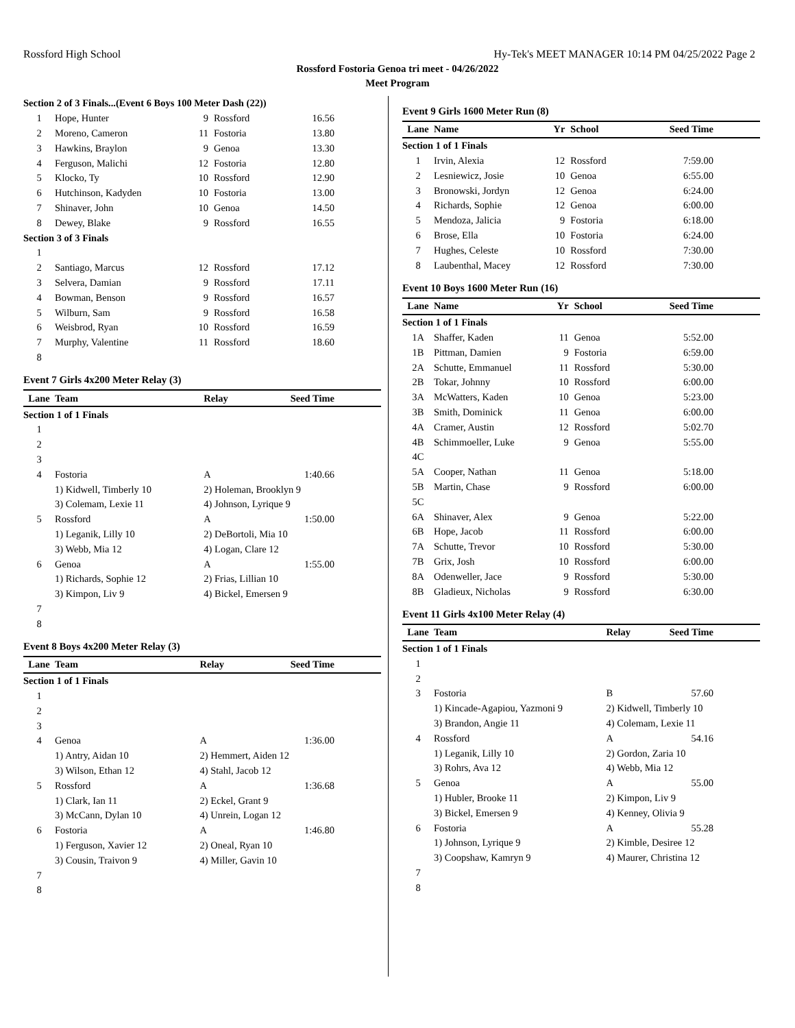Rossford High School Hy-Tek's MEET MANAGER 10:14 PM 04/25/2022 Page 2
Rossford Fostoria Genoa tri meet - 04/26/2022
Meet Program
| Section 2 of 3 Finals...(Event 6 Boys 100 Meter Dash (22)) | | | | |
| 1 | Hope, Hunter | 9 | Rossford | 16.56 |
| 2 | Moreno, Cameron | 11 | Fostoria | 13.80 |
| 3 | Hawkins, Braylon | 9 | Genoa | 13.30 |
| 4 | Ferguson, Malichi | 12 | Fostoria | 12.80 |
| 5 | Klocko, Ty | 10 | Rossford | 12.90 |
| 6 | Hutchinson, Kadyden | 10 | Fostoria | 13.00 |
| 7 | Shinaver, John | 10 | Genoa | 14.50 |
| 8 | Dewey, Blake | 9 | Rossford | 16.55 |
| Section 3 of 3 Finals | | | | |
| 1 | | | | |
| 2 | Santiago, Marcus | 12 | Rossford | 17.12 |
| 3 | Selvera, Damian | 9 | Rossford | 17.11 |
| 4 | Bowman, Benson | 9 | Rossford | 16.57 |
| 5 | Wilburn, Sam | 9 | Rossford | 16.58 |
| 6 | Weisbrod, Ryan | 10 | Rossford | 16.59 |
| 7 | Murphy, Valentine | 11 | Rossford | 18.60 |
| 8 | | | | |
Event 7 Girls 4x200 Meter Relay (3)
| Lane | Team | Relay | Seed Time |
| --- | --- | --- | --- |
| Section 1 of 1 Finals | | | |
| 1 | | | |
| 2 | | | |
| 3 | | | |
| 4 | Fostoria | A | 1:40.66 |
| | 1) Kidwell, Timberly 10 | 2) Holeman, Brooklyn 9 | |
| | 3) Colemam, Lexie 11 | 4) Johnson, Lyrique 9 | |
| 5 | Rossford | A | 1:50.00 |
| | 1) Leganik, Lilly 10 | 2) DeBortoli, Mia 10 | |
| | 3) Webb, Mia 12 | 4) Logan, Clare 12 | |
| 6 | Genoa | A | 1:55.00 |
| | 1) Richards, Sophie 12 | 2) Frias, Lillian 10 | |
| | 3) Kimpon, Liv 9 | 4) Bickel, Emersen 9 | |
| 7 | | | |
| 8 | | | |
Event 8 Boys 4x200 Meter Relay (3)
| Lane | Team | Relay | Seed Time |
| --- | --- | --- | --- |
| Section 1 of 1 Finals | | | |
| 1 | | | |
| 2 | | | |
| 3 | | | |
| 4 | Genoa | A | 1:36.00 |
| | 1) Antry, Aidan 10 | 2) Hemmert, Aiden 12 | |
| | 3) Wilson, Ethan 12 | 4) Stahl, Jacob 12 | |
| 5 | Rossford | A | 1:36.68 |
| | 1) Clark, Ian 11 | 2) Eckel, Grant 9 | |
| | 3) McCann, Dylan 10 | 4) Unrein, Logan 12 | |
| 6 | Fostoria | A | 1:46.80 |
| | 1) Ferguson, Xavier 12 | 2) Oneal, Ryan 10 | |
| | 3) Cousin, Traivon 9 | 4) Miller, Gavin 10 | |
| 7 | | | |
| 8 | | | |
Event 9 Girls 1600 Meter Run (8)
| Lane | Name | Yr | School | Seed Time |
| --- | --- | --- | --- | --- |
| Section 1 of 1 Finals | | | | |
| 1 | Irvin, Alexia | 12 | Rossford | 7:59.00 |
| 2 | Lesniewicz, Josie | 10 | Genoa | 6:55.00 |
| 3 | Bronowski, Jordyn | 12 | Genoa | 6:24.00 |
| 4 | Richards, Sophie | 12 | Genoa | 6:00.00 |
| 5 | Mendoza, Jalicia | 9 | Fostoria | 6:18.00 |
| 6 | Brose, Ella | 10 | Fostoria | 6:24.00 |
| 7 | Hughes, Celeste | 10 | Rossford | 7:30.00 |
| 8 | Laubenthal, Macey | 12 | Rossford | 7:30.00 |
Event 10 Boys 1600 Meter Run (16)
| Lane | Name | Yr | School | Seed Time |
| --- | --- | --- | --- | --- |
| Section 1 of 1 Finals | | | | |
| 1A | Shaffer, Kaden | 11 | Genoa | 5:52.00 |
| 1B | Pittman, Damien | 9 | Fostoria | 6:59.00 |
| 2A | Schutte, Emmanuel | 11 | Rossford | 5:30.00 |
| 2B | Tokar, Johnny | 10 | Rossford | 6:00.00 |
| 3A | McWatters, Kaden | 10 | Genoa | 5:23.00 |
| 3B | Smith, Dominick | 11 | Genoa | 6:00.00 |
| 4A | Cramer, Austin | 12 | Rossford | 5:02.70 |
| 4B | Schimmoeller, Luke | 9 | Genoa | 5:55.00 |
| 4C | | | | |
| 5A | Cooper, Nathan | 11 | Genoa | 5:18.00 |
| 5B | Martin, Chase | 9 | Rossford | 6:00.00 |
| 5C | | | | |
| 6A | Shinaver, Alex | 9 | Genoa | 5:22.00 |
| 6B | Hope, Jacob | 11 | Rossford | 6:00.00 |
| 7A | Schutte, Trevor | 10 | Rossford | 5:30.00 |
| 7B | Grix, Josh | 10 | Rossford | 6:00.00 |
| 8A | Odenweller, Jace | 9 | Rossford | 5:30.00 |
| 8B | Gladieux, Nicholas | 9 | Rossford | 6:30.00 |
Event 11 Girls 4x100 Meter Relay (4)
| Lane | Team | Relay | Seed Time |
| --- | --- | --- | --- |
| Section 1 of 1 Finals | | | |
| 1 | | | |
| 2 | | | |
| 3 | Fostoria | B | 57.60 |
| | 1) Kincade-Agapiou, Yazmoni 9 | 2) Kidwell, Timberly 10 | |
| | 3) Brandon, Angie 11 | 4) Colemam, Lexie 11 | |
| 4 | Rossford | A | 54.16 |
| | 1) Leganik, Lilly 10 | 2) Gordon, Zaria 10 | |
| | 3) Rohrs, Ava 12 | 4) Webb, Mia 12 | |
| 5 | Genoa | A | 55.00 |
| | 1) Hubler, Brooke 11 | 2) Kimpon, Liv 9 | |
| | 3) Bickel, Emersen 9 | 4) Kenney, Olivia 9 | |
| 6 | Fostoria | A | 55.28 |
| | 1) Johnson, Lyrique 9 | 2) Kimble, Desiree 12 | |
| | 3) Coopshaw, Kamryn 9 | 4) Maurer, Christina 12 | |
| 7 | | | |
| 8 | | | |